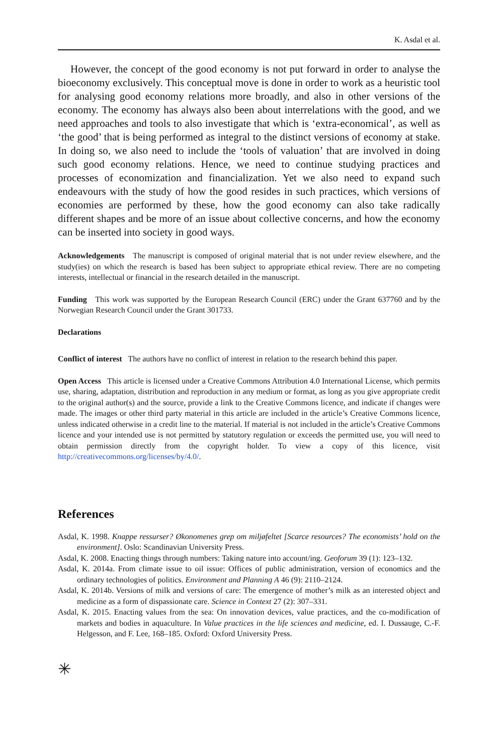K. Asdal et al.
However, the concept of the good economy is not put forward in order to analyse the bioeconomy exclusively. This conceptual move is done in order to work as a heuristic tool for analysing good economy relations more broadly, and also in other versions of the economy. The economy has always also been about interrelations with the good, and we need approaches and tools to also investigate that which is ‘extra-economical’, as well as ‘the good’ that is being performed as integral to the distinct versions of economy at stake. In doing so, we also need to include the ‘tools of valuation’ that are involved in doing such good economy relations. Hence, we need to continue studying practices and processes of economization and financialization. Yet we also need to expand such endeavours with the study of how the good resides in such practices, which versions of economies are performed by these, how the good economy can also take radically different shapes and be more of an issue about collective concerns, and how the economy can be inserted into society in good ways.
Acknowledgements The manuscript is composed of original material that is not under review elsewhere, and the study(ies) on which the research is based has been subject to appropriate ethical review. There are no competing interests, intellectual or financial in the research detailed in the manuscript.
Funding This work was supported by the European Research Council (ERC) under the Grant 637760 and by the Norwegian Research Council under the Grant 301733.
Declarations
Conflict of interest The authors have no conflict of interest in relation to the research behind this paper.
Open Access This article is licensed under a Creative Commons Attribution 4.0 International License, which permits use, sharing, adaptation, distribution and reproduction in any medium or format, as long as you give appropriate credit to the original author(s) and the source, provide a link to the Creative Commons licence, and indicate if changes were made. The images or other third party material in this article are included in the article’s Creative Commons licence, unless indicated otherwise in a credit line to the material. If material is not included in the article’s Creative Commons licence and your intended use is not permitted by statutory regulation or exceeds the permitted use, you will need to obtain permission directly from the copyright holder. To view a copy of this licence, visit http://creativecommons.org/licenses/by/4.0/.
References
Asdal, K. 1998. Knappe ressurser? Økonomenes grep om miljøfeltet [Scarce resources? The economists’ hold on the environment]. Oslo: Scandinavian University Press.
Asdal, K. 2008. Enacting things through numbers: Taking nature into account/ing. Geoforum 39 (1): 123–132.
Asdal, K. 2014a. From climate issue to oil issue: Offices of public administration, version of economics and the ordinary technologies of politics. Environment and Planning A 46 (9): 2110–2124.
Asdal, K. 2014b. Versions of milk and versions of care: The emergence of mother’s milk as an interested object and medicine as a form of dispassionate care. Science in Context 27 (2): 307–331.
Asdal, K. 2015. Enacting values from the sea: On innovation devices, value practices, and the co-modification of markets and bodies in aquaculture. In Value practices in the life sciences and medicine, ed. I. Dussauge, C.-F. Helgesson, and F. Lee, 168–185. Oxford: Oxford University Press.
✳